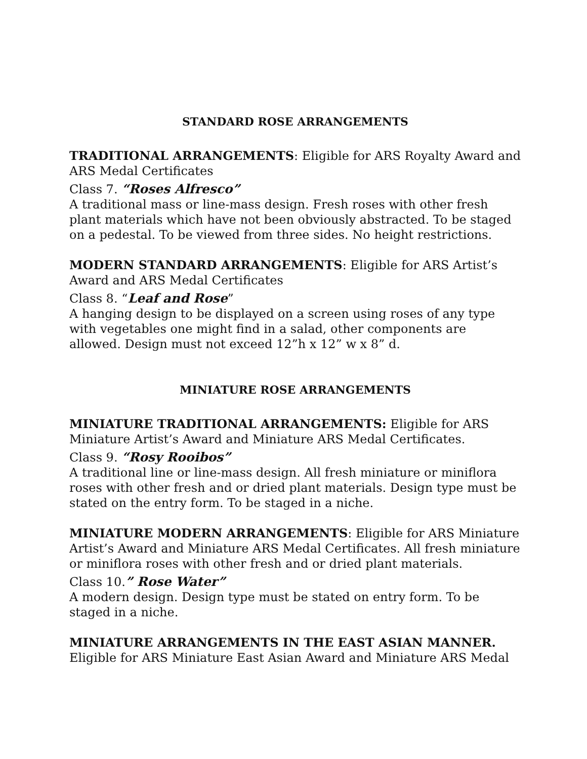STANDARD ROSE ARRANGEMENTS
TRADITIONAL ARRANGEMENTS: Eligible for ARS Royalty Award and ARS Medal Certificates
Class 7. “Roses Alfresco”
A traditional mass or line-mass design. Fresh roses with other fresh plant materials which have not been obviously abstracted. To be staged on a pedestal. To be viewed from three sides. No height restrictions.
MODERN STANDARD ARRANGEMENTS: Eligible for ARS Artist’s Award and ARS Medal Certificates
Class 8. “Leaf and Rose”
A hanging design to be displayed on a screen using roses of any type with vegetables one might find in a salad, other components are allowed. Design must not exceed 12”h x 12” w x 8” d.
MINIATURE ROSE ARRANGEMENTS
MINIATURE TRADITIONAL ARRANGEMENTS: Eligible for ARS Miniature Artist’s Award and Miniature ARS Medal Certificates.
Class 9. “Rosy Rooibos”
A traditional line or line-mass design. All fresh miniature or miniflora roses with other fresh and or dried plant materials. Design type must be stated on the entry form. To be staged in a niche.
MINIATURE MODERN ARRANGEMENTS: Eligible for ARS Miniature Artist’s Award and Miniature ARS Medal Certificates. All fresh miniature or miniflora roses with other fresh and or dried plant materials.
Class 10.” Rose Water”
A modern design. Design type must be stated on entry form. To be staged in a niche.
MINIATURE ARRANGEMENTS IN THE EAST ASIAN MANNER. Eligible for ARS Miniature East Asian Award and Miniature ARS Medal